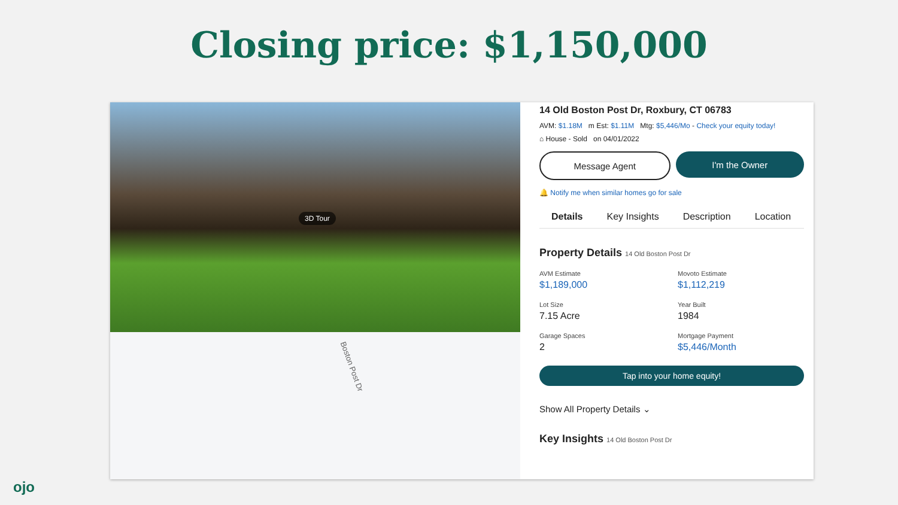Closing price: $1,150,000
3D Tour
Boston Post Dr
14 Old Boston Post Dr, Roxbury, CT 06783
AVM: $1.18M m Est: $1.11M Mtg: $5,446/Mo - Check your equity today!
⌂ House - Sold on 04/01/2022
Message Agent I'm the Owner
🔔 Notify me when similar homes go for sale
Details Key Insights Description Location
Property Details 14 Old Boston Post Dr
AVM Estimate
$1,189,000
Movoto Estimate
$1,112,219
Lot Size
7.15 Acre
Year Built
1984
Garage Spaces
2
Mortgage Payment
$5,446/Month
Tap into your home equity!
Show All Property Details ⌄
Key Insights 14 Old Boston Post Dr
ojo